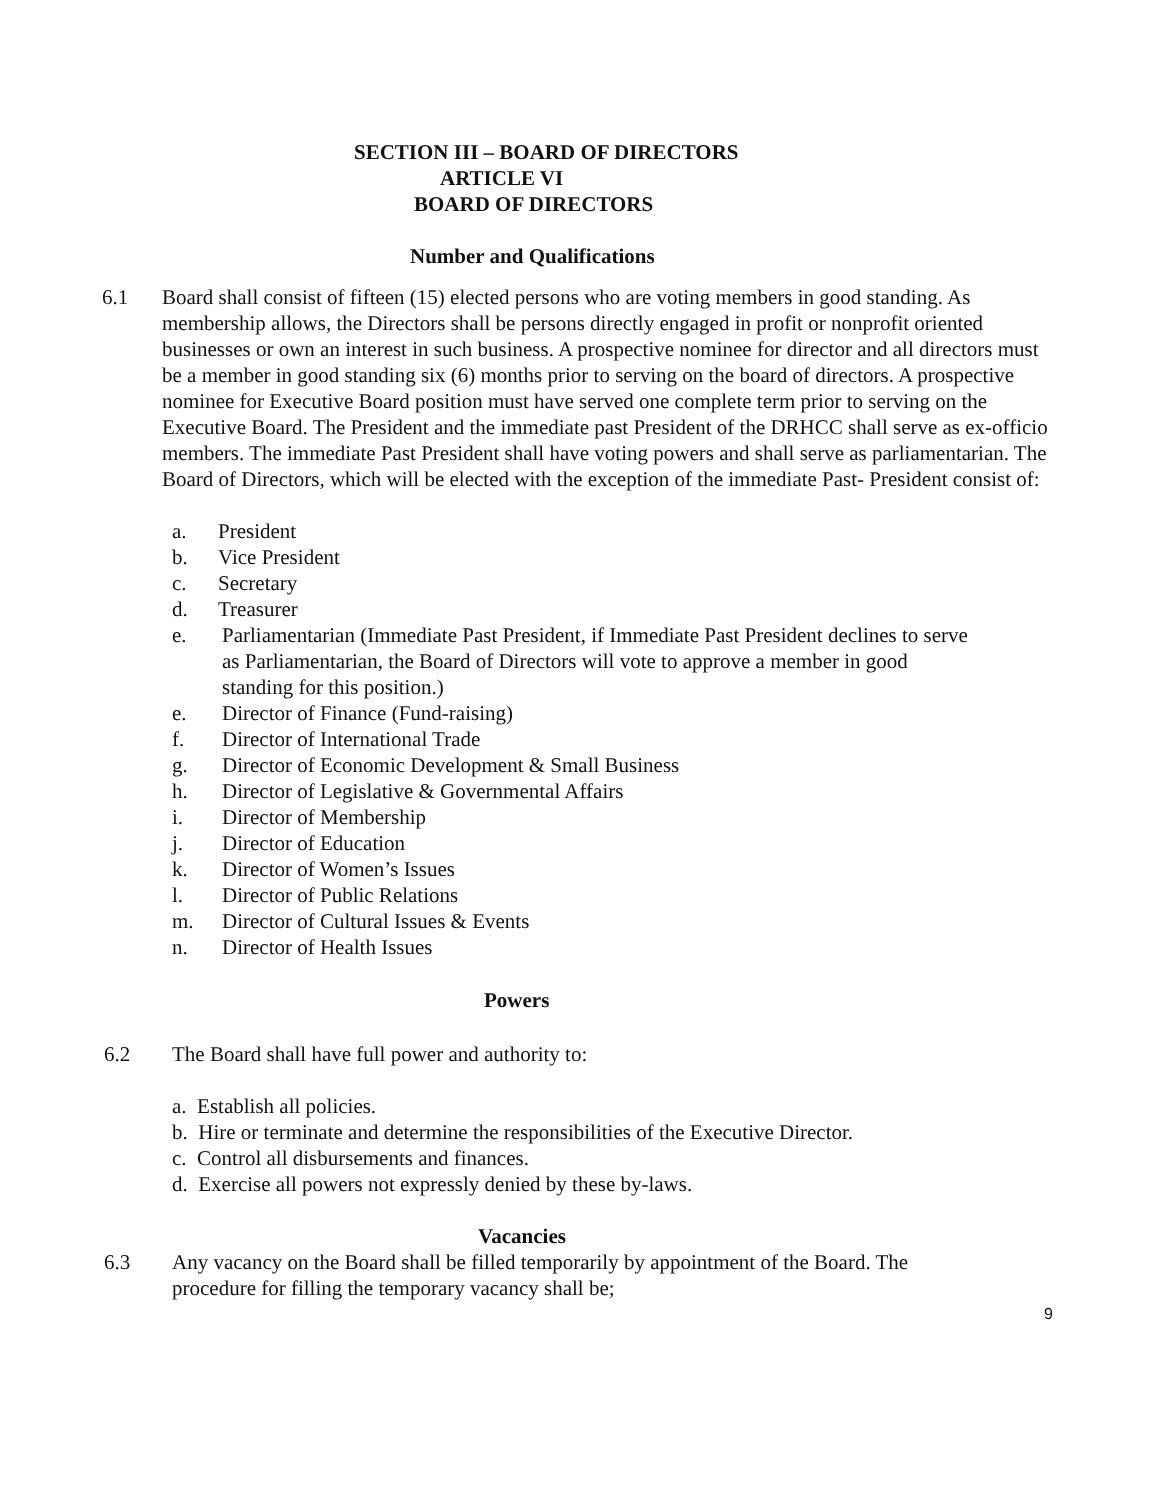SECTION III – BOARD OF DIRECTORS
ARTICLE VI
BOARD OF DIRECTORS
Number and Qualifications
6.1 Board shall consist of fifteen (15) elected persons who are voting members in good standing. As membership allows, the Directors shall be persons directly engaged in profit or nonprofit oriented businesses or own an interest in such business. A prospective nominee for director and all directors must be a member in good standing six (6) months prior to serving on the board of directors. A prospective nominee for Executive Board position must have served one complete term prior to serving on the Executive Board. The President and the immediate past President of the DRHCC shall serve as ex-officio members. The immediate Past President shall have voting powers and shall serve as parliamentarian. The Board of Directors, which will be elected with the exception of the immediate Past- President consist of:
a. President
b. Vice President
c. Secretary
d. Treasurer
e. Parliamentarian (Immediate Past President, if Immediate Past President declines to serve as Parliamentarian, the Board of Directors will vote to approve a member in good standing for this position.)
e. Director of Finance (Fund-raising)
f. Director of International Trade
g. Director of Economic Development & Small Business
h. Director of Legislative & Governmental Affairs
i. Director of Membership
j. Director of Education
k. Director of Women’s Issues
l. Director of Public Relations
m. Director of Cultural Issues & Events
n. Director of Health Issues
Powers
6.2 The Board shall have full power and authority to:
a. Establish all policies.
b. Hire or terminate and determine the responsibilities of the Executive Director.
c. Control all disbursements and finances.
d. Exercise all powers not expressly denied by these by-laws.
Vacancies
6.3 Any vacancy on the Board shall be filled temporarily by appointment of the Board. The procedure for filling the temporary vacancy shall be;
9